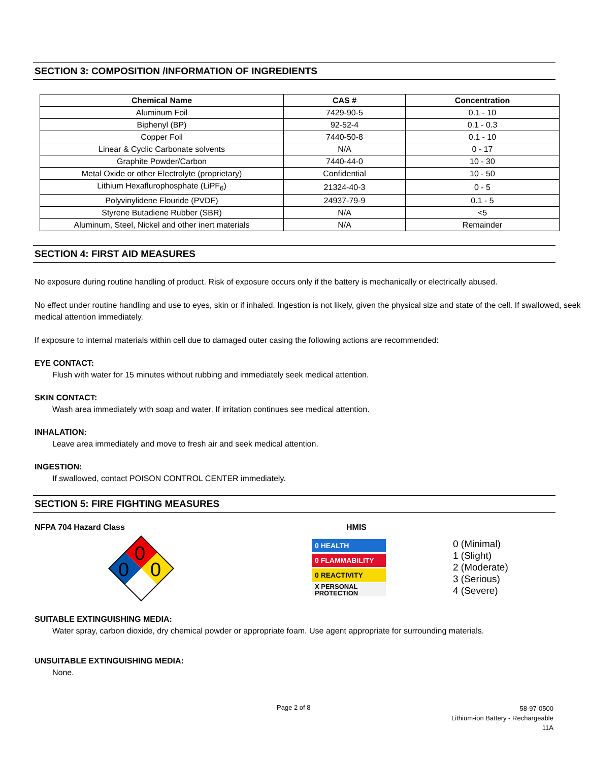SECTION 3: COMPOSITION /INFORMATION OF INGREDIENTS
| Chemical Name | CAS # | Concentration |
| --- | --- | --- |
| Aluminum Foil | 7429-90-5 | 0.1 - 10 |
| Biphenyl (BP) | 92-52-4 | 0.1 - 0.3 |
| Copper Foil | 7440-50-8 | 0.1 - 10 |
| Linear & Cyclic Carbonate solvents | N/A | 0 - 17 |
| Graphite Powder/Carbon | 7440-44-0 | 10 - 30 |
| Metal Oxide or other Electrolyte (proprietary) | Confidential | 10 - 50 |
| Lithium Hexaflurophosphate (LiPF<sub>6</sub>) | 21324-40-3 | 0 - 5 |
| Polyvinylidene Flouride (PVDF) | 24937-79-9 | 0.1 - 5 |
| Styrene Butadiene Rubber (SBR) | N/A | <5 |
| Aluminum, Steel, Nickel and other inert materials | N/A | Remainder |
SECTION 4: FIRST AID MEASURES
No exposure during routine handling of product. Risk of exposure occurs only if the battery is mechanically or electrically abused.
No effect under routine handling and use to eyes, skin or if inhaled. Ingestion is not likely, given the physical size and state of the cell. If swallowed, seek medical attention immediately.
If exposure to internal materials within cell due to damaged outer casing the following actions are recommended:
EYE CONTACT:
Flush with water for 15 minutes without rubbing and immediately seek medical attention.
SKIN CONTACT:
Wash area immediately with soap and water. If irritation continues see medical attention.
INHALATION:
Leave area immediately and move to fresh air and seek medical attention.
INGESTION:
If swallowed, contact POISON CONTROL CENTER immediately.
SECTION 5: FIRE FIGHTING MEASURES
NFPA 704 Hazard Class
0
0
0
HMIS
0 HEALTH
0 FLAMMABILITY
0 REACTIVITY
X PERSONAL PROTECTION
0 (Minimal)
1 (Slight)
2 (Moderate)
3 (Serious)
4 (Severe)
SUITABLE EXTINGUISHING MEDIA:
Water spray, carbon dioxide, dry chemical powder or appropriate foam. Use agent appropriate for surrounding materials.
UNSUITABLE EXTINGUISHING MEDIA:
None.
Page 2 of 8
58-97-0500
Lithium-ion Battery - Rechargeable
11A